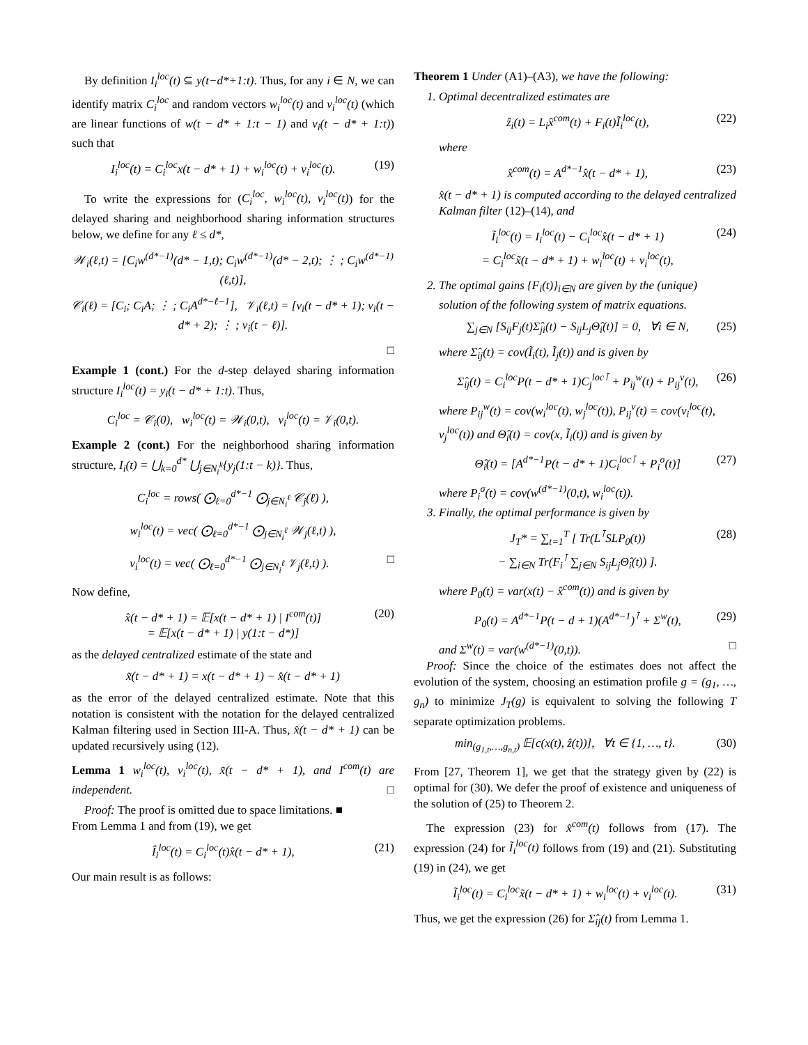By definition I<sub>i</sub><sup>loc</sup>(t) ⊆ y(t−d*+1:t). Thus, for any i ∈ N, we can identify matrix C<sub>i</sub><sup>loc</sup> and random vectors w<sub>i</sub><sup>loc</sup>(t) and v<sub>i</sub><sup>loc</sup>(t) (which are linear functions of w(t − d* + 1:t − 1) and v<sub>i</sub>(t − d* + 1:t)) such that
I<sub>i</sub><sup>loc</sup>(t) = C<sub>i</sub><sup>loc</sup>x(t − d* + 1) + w<sub>i</sub><sup>loc</sup>(t) + v<sub>i</sub><sup>loc</sup>(t). (19)
To write the expressions for (C<sub>i</sub><sup>loc</sup>, w<sub>i</sub><sup>loc</sup>(t), v<sub>i</sub><sup>loc</sup>(t)) for the delayed sharing and neighborhood sharing information structures below, we define for any ℓ ≤ d*,
𝒲<sub>i</sub>(ℓ,t) = [C<sub>i</sub>w<sup>(d*−1)</sup>(d* − 1,t); C<sub>i</sub>w<sup>(d*−1)</sup>(d* − 2,t); ⋮ ; C<sub>i</sub>w<sup>(d*−1)</sup>(ℓ,t)],
𝒞<sub>i</sub>(ℓ) = [C<sub>i</sub>; C<sub>i</sub>A; ⋮ ; C<sub>i</sub>A<sup>d*−ℓ−1</sup>], 𝒱<sub>i</sub>(ℓ,t) = [v<sub>i</sub>(t − d* + 1); v<sub>i</sub>(t − d* + 2); ⋮ ; v<sub>i</sub>(t − ℓ)].
□
Example 1 (cont.) For the d-step delayed sharing information structure I<sub>i</sub><sup>loc</sup>(t) = y<sub>i</sub>(t − d* + 1:t). Thus,
C<sub>i</sub><sup>loc</sup> = 𝒞<sub>i</sub>(0), w<sub>i</sub><sup>loc</sup>(t) = 𝒲<sub>i</sub>(0,t), v<sub>i</sub><sup>loc</sup>(t) = 𝒱<sub>i</sub>(0,t).
Example 2 (cont.) For the neighborhood sharing information structure, I<sub>i</sub>(t) = ⋃<sub>k=0</sub><sup>d*</sup> ⋃<sub>j∈N<sub>i</sub><sup>k</sup></sub>{y<sub>j</sub>(1:t − k)}. Thus,
C<sub>i</sub><sup>loc</sup> = rows( ⨀<sub>ℓ=0</sub><sup>d*−1</sup> ⨀<sub>j∈N<sub>i</sub><sup>ℓ</sup></sub> 𝒞<sub>j</sub>(ℓ) ),
w<sub>i</sub><sup>loc</sup>(t) = vec( ⨀<sub>ℓ=0</sub><sup>d*−1</sup> ⨀<sub>j∈N<sub>i</sub><sup>ℓ</sup></sub> 𝒲<sub>j</sub>(ℓ,t) ),
v<sub>i</sub><sup>loc</sup>(t) = vec( ⨀<sub>ℓ=0</sub><sup>d*−1</sup> ⨀<sub>j∈N<sub>i</sub><sup>ℓ</sup></sub> 𝒱<sub>j</sub>(ℓ,t) ). □
Now define,
x̂(t − d* + 1) = 𝔼[x(t − d* + 1) | I<sup>com</sup>(t)]
= 𝔼[x(t − d* + 1) | y(1:t − d*)] (20)
as the delayed centralized estimate of the state and
x̃(t − d* + 1) = x(t − d* + 1) − x̂(t − d* + 1)
as the error of the delayed centralized estimate. Note that this notation is consistent with the notation for the delayed centralized Kalman filtering used in Section III-A. Thus, x̂(t − d* + 1) can be updated recursively using (12).
Lemma 1 w<sub>i</sub><sup>loc</sup>(t), v<sub>i</sub><sup>loc</sup>(t), x̃(t − d* + 1), and I<sup>com</sup>(t) are independent. □
Proof: The proof is omitted due to space limitations. ■
From Lemma 1 and from (19), we get
Î<sub>i</sub><sup>loc</sup>(t) = C<sub>i</sub><sup>loc</sup>(t)x̂(t − d* + 1), (21)
Our main result is as follows:
Theorem 1 Under (A1)–(A3), we have the following:
1. Optimal decentralized estimates are
ẑ<sub>i</sub>(t) = L<sub>i</sub>x̂<sup>com</sup>(t) + F<sub>i</sub>(t)Ĩ<sub>i</sub><sup>loc</sup>(t), (22)
where
x̂<sup>com</sup>(t) = A<sup>d*−1</sup>x̂(t − d* + 1), (23)
x̂(t − d* + 1) is computed according to the delayed centralized Kalman filter (12)–(14), and
Ĩ<sub>i</sub><sup>loc</sup>(t) = I<sub>i</sub><sup>loc</sup>(t) − C<sub>i</sub><sup>loc</sup>x̂(t − d* + 1)
= C<sub>i</sub><sup>loc</sup>x̃(t − d* + 1) + w<sub>i</sub><sup>loc</sup>(t) + v<sub>i</sub><sup>loc</sup>(t), (24)
2. The optimal gains {F<sub>i</sub>(t)}<sub>i∈N</sub> are given by the (unique) solution of the following system of matrix equations.
∑<sub>j∈N</sub> [S<sub>ij</sub>F<sub>j</sub>(t)Σ̂<sub>ji</sub>(t) − S<sub>ij</sub>L<sub>j</sub>Θ̂<sub>i</sub>(t)] = 0, ∀i ∈ N, (25)
where Σ̂<sub>ij</sub>(t) = cov(Ĩ<sub>i</sub>(t), Ĩ<sub>j</sub>(t)) and is given by
Σ̂<sub>ij</sub>(t) = C<sub>i</sub><sup>loc</sup>P(t − d* + 1)C<sub>j</sub><sup>loc⊺</sup> + P<sub>ij</sub><sup>w</sup>(t) + P<sub>ij</sub><sup>v</sup>(t), (26)
where P<sub>ij</sub><sup>w</sup>(t) = cov(w<sub>i</sub><sup>loc</sup>(t), w<sub>j</sub><sup>loc</sup>(t)), P<sub>ij</sub><sup>v</sup>(t) = cov(v<sub>i</sub><sup>loc</sup>(t), v<sub>j</sub><sup>loc</sup>(t)) and Θ̂<sub>i</sub>(t) = cov(x, Ĩ<sub>i</sub>(t)) and is given by
Θ̂<sub>i</sub>(t) = [A<sup>d*−1</sup>P(t − d* + 1)C<sub>i</sub><sup>loc⊺</sup> + P<sub>i</sub><sup>σ</sup>(t)] (27)
where P<sub>i</sub><sup>σ</sup>(t) = cov(w<sup>(d*−1)</sup>(0,t), w<sub>i</sub><sup>loc</sup>(t)).
3. Finally, the optimal performance is given by
J<sub>T</sub>* = ∑<sub>t=1</sub><sup>T</sup> [ Tr(L<sup>⊺</sup>SLP<sub>0</sub>(t))
− ∑<sub>i∈N</sub> Tr(F<sub>i</sub><sup>⊺</sup> ∑<sub>j∈N</sub> S<sub>ij</sub>L<sub>j</sub>Θ̂<sub>i</sub>(t)) ]. (28)
where P<sub>0</sub>(t) = var(x(t) − x̂<sup>com</sup>(t)) and is given by
P<sub>0</sub>(t) = A<sup>d*−1</sup>P(t − d + 1)(A<sup>d*−1</sup>)<sup>⊺</sup> + Σ<sup>w</sup>(t), (29)
and Σ<sup>w</sup>(t) = var(w<sup>(d*−1)</sup>(0,t)). □
Proof: Since the choice of the estimates does not affect the evolution of the system, choosing an estimation profile g = (g<sub>1</sub>, …, g<sub>n</sub>) to minimize J<sub>T</sub>(g) is equivalent to solving the following T separate optimization problems.
min<sub>(g<sub>1,t</sub>,…,g<sub>n,t</sub>)</sub> 𝔼[c(x(t), ẑ(t))], ∀t ∈ {1, …, t}. (30)
From [27, Theorem 1], we get that the strategy given by (22) is optimal for (30). We defer the proof of existence and uniqueness of the solution of (25) to Theorem 2.
The expression (23) for x̂<sup>com</sup>(t) follows from (17). The expression (24) for Ĩ<sub>i</sub><sup>loc</sup>(t) follows from (19) and (21). Substituting (19) in (24), we get
Ĩ<sub>i</sub><sup>loc</sup>(t) = C<sub>i</sub><sup>loc</sup>x̃(t − d* + 1) + w<sub>i</sub><sup>loc</sup>(t) + v<sub>i</sub><sup>loc</sup>(t). (31)
Thus, we get the expression (26) for Σ̂<sub>ij</sub>(t) from Lemma 1.